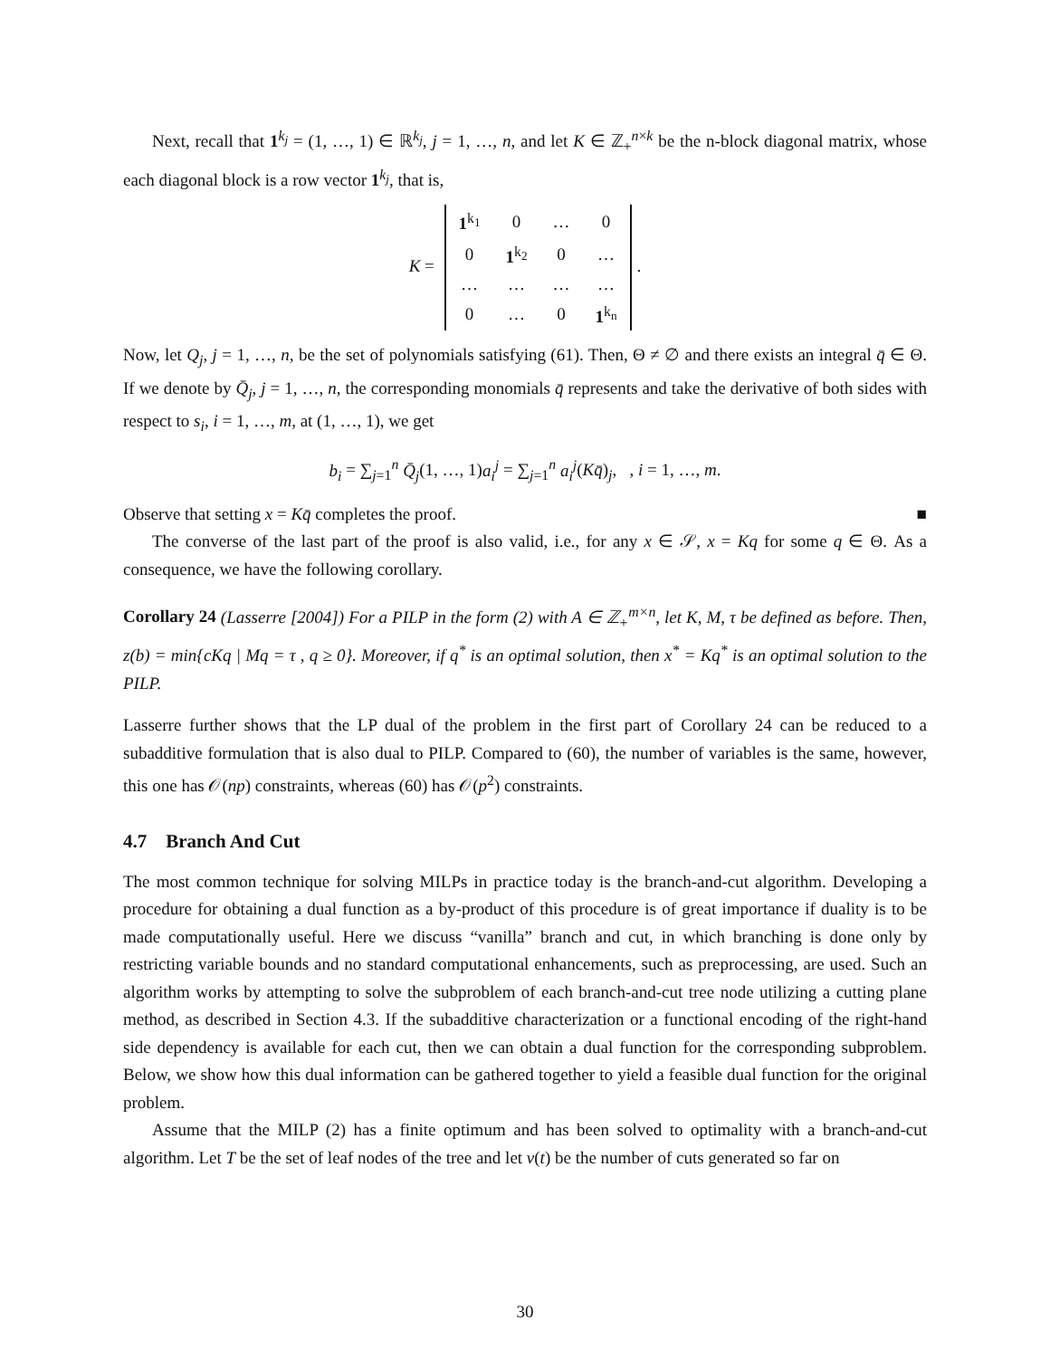Next, recall that 1<sup>k<sub>j</sub></sup> = (1, …, 1) ∈ ℝ<sup>k<sub>j</sub></sup>, j = 1, …, n, and let K ∈ ℤ<sub>+</sub><sup>n×k</sup> be the n-block diagonal matrix, whose each diagonal block is a row vector 1<sup>k<sub>j</sub></sup>, that is,
K =
| 1<sup>k<sub>1</sub></sup> | 0 | … | 0 |
| 0 | 1<sup>k<sub>2</sub></sup> | 0 | … |
| … | … | … | … |
| 0 | … | 0 | 1<sup>k<sub>n</sub></sup> |
.
Now, let Q<sub>j</sub>, j = 1, …, n, be the set of polynomials satisfying (61). Then, Θ ≠ ∅ and there exists an integral q̄ ∈ Θ. If we denote by Q̄<sub>j</sub>, j = 1, …, n, the corresponding monomials q̄ represents and take the derivative of both sides with respect to s<sub>i</sub>, i = 1, …, m, at (1, …, 1), we get
b<sub>i</sub> = ∑<sub>j=1</sub><sup>n</sup> Q̄<sub>j</sub>(1, …, 1)a<sub>i</sub><sup>j</sup> = ∑<sub>j=1</sub><sup>n</sup> a<sub>i</sub><sup>j</sup>(Kq̄)<sub>j</sub>, , i = 1, …, m.
Observe that setting x = Kq̄ completes the proof. ■
The converse of the last part of the proof is also valid, i.e., for any x ∈ 𝒮, x = Kq for some q ∈ Θ. As a consequence, we have the following corollary.
Corollary 24 (Lasserre [2004]) For a PILP in the form (2) with A ∈ ℤ<sub>+</sub><sup>m×n</sup>, let K, M, τ be defined as before. Then, z(b) = min{cKq | Mq = τ , q ≥ 0}. Moreover, if q<sup>*</sup> is an optimal solution, then x<sup>*</sup> = Kq<sup>*</sup> is an optimal solution to the PILP.
Lasserre further shows that the LP dual of the problem in the first part of Corollary 24 can be reduced to a subadditive formulation that is also dual to PILP. Compared to (60), the number of variables is the same, however, this one has 𝒪(np) constraints, whereas (60) has 𝒪(p<sup>2</sup>) constraints.
4.7 Branch And Cut
The most common technique for solving MILPs in practice today is the branch-and-cut algorithm. Developing a procedure for obtaining a dual function as a by-product of this procedure is of great importance if duality is to be made computationally useful. Here we discuss “vanilla” branch and cut, in which branching is done only by restricting variable bounds and no standard computational enhancements, such as preprocessing, are used. Such an algorithm works by attempting to solve the subproblem of each branch-and-cut tree node utilizing a cutting plane method, as described in Section 4.3. If the subadditive characterization or a functional encoding of the right-hand side dependency is available for each cut, then we can obtain a dual function for the corresponding subproblem. Below, we show how this dual information can be gathered together to yield a feasible dual function for the original problem.
Assume that the MILP (2) has a finite optimum and has been solved to optimality with a branch-and-cut algorithm. Let T be the set of leaf nodes of the tree and let ν(t) be the number of cuts generated so far on
30